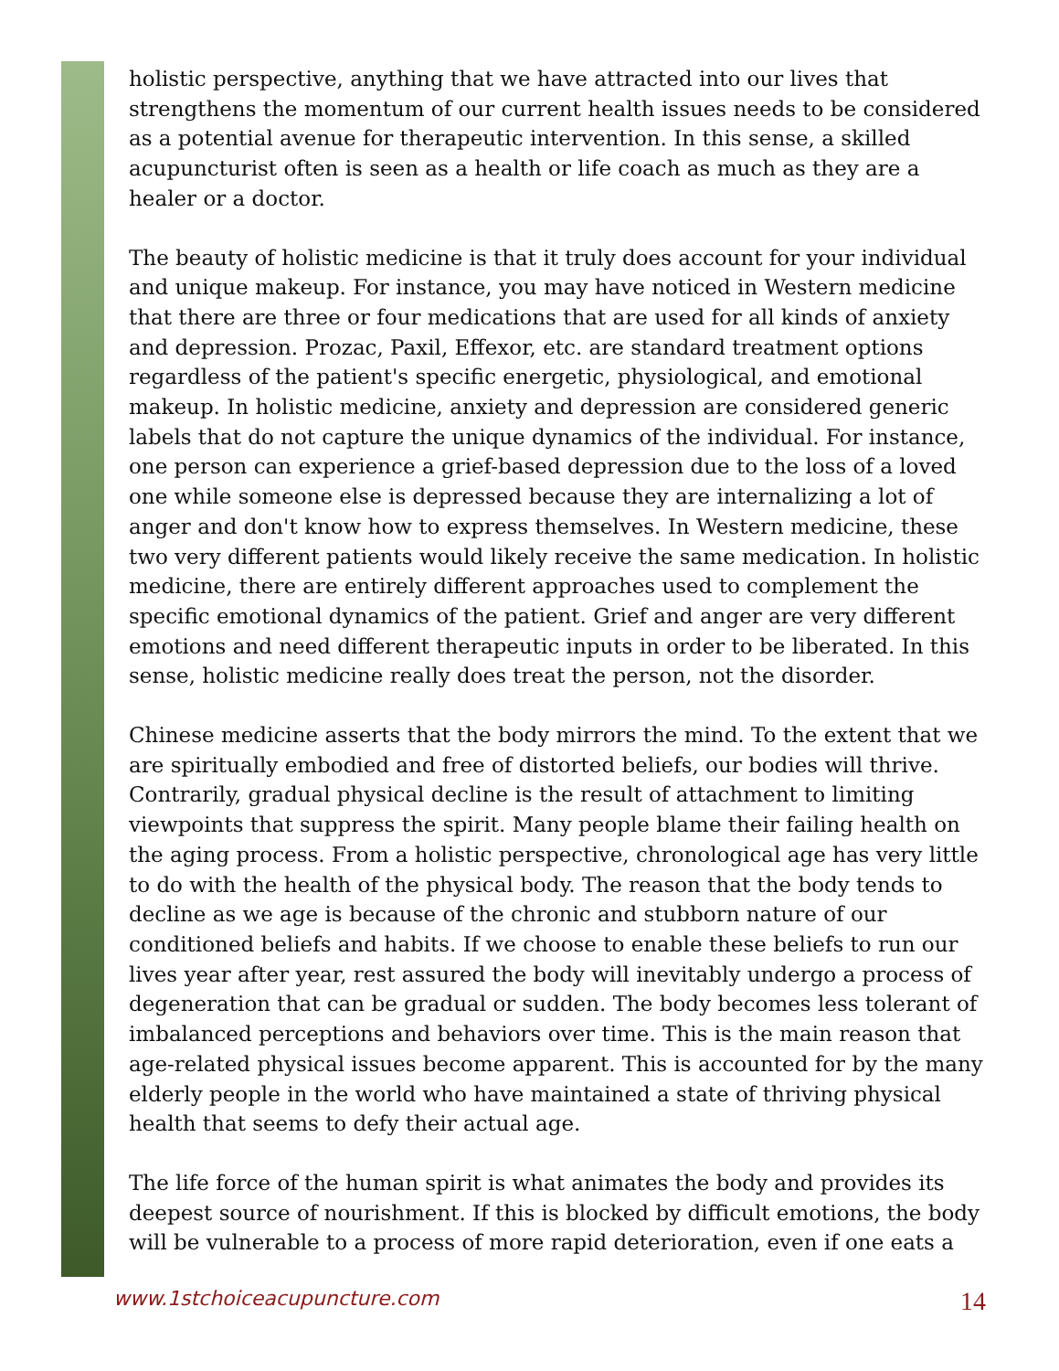holistic perspective, anything that we have attracted into our lives that strengthens the momentum of our current health issues needs to be considered as a potential avenue for therapeutic intervention. In this sense, a skilled acupuncturist often is seen as a health or life coach as much as they are a healer or a doctor.
The beauty of holistic medicine is that it truly does account for your individual and unique makeup. For instance, you may have noticed in Western medicine that there are three or four medications that are used for all kinds of anxiety and depression. Prozac, Paxil, Effexor, etc. are standard treatment options regardless of the patient's specific energetic, physiological, and emotional makeup. In holistic medicine, anxiety and depression are considered generic labels that do not capture the unique dynamics of the individual. For instance, one person can experience a grief-based depression due to the loss of a loved one while someone else is depressed because they are internalizing a lot of anger and don't know how to express themselves. In Western medicine, these two very different patients would likely receive the same medication. In holistic medicine, there are entirely different approaches used to complement the specific emotional dynamics of the patient. Grief and anger are very different emotions and need different therapeutic inputs in order to be liberated. In this sense, holistic medicine really does treat the person, not the disorder.
Chinese medicine asserts that the body mirrors the mind. To the extent that we are spiritually embodied and free of distorted beliefs, our bodies will thrive. Contrarily, gradual physical decline is the result of attachment to limiting viewpoints that suppress the spirit. Many people blame their failing health on the aging process. From a holistic perspective, chronological age has very little to do with the health of the physical body. The reason that the body tends to decline as we age is because of the chronic and stubborn nature of our conditioned beliefs and habits. If we choose to enable these beliefs to run our lives year after year, rest assured the body will inevitably undergo a process of degeneration that can be gradual or sudden. The body becomes less tolerant of imbalanced perceptions and behaviors over time. This is the main reason that age-related physical issues become apparent. This is accounted for by the many elderly people in the world who have maintained a state of thriving physical health that seems to defy their actual age.
The life force of the human spirit is what animates the body and provides its deepest source of nourishment. If this is blocked by difficult emotions, the body will be vulnerable to a process of more rapid deterioration, even if one eats a
www.1stchoiceacupuncture.com 14